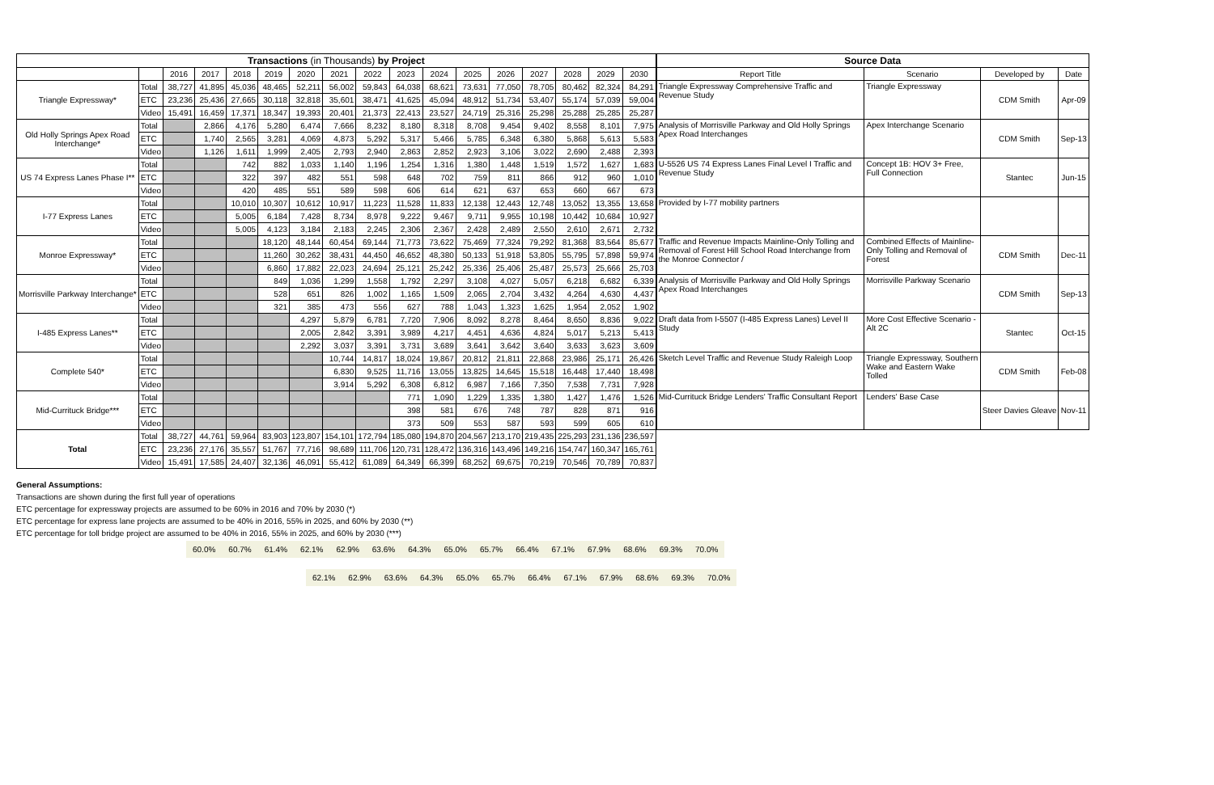| Transactions (in Thousands) by Project | | | | | | | | | | | | | | | | |
| | | 2016 | 2017 | 2018 | 2019 | 2020 | 2021 | 2022 | 2023 | 2024 | 2025 | 2026 | 2027 | 2028 | 2029 | 2030 |
| Triangle Expressway* | Total | 38,727 | 41,895 | 45,036 | 48,465 | 52,211 | 56,002 | 59,843 | 64,038 | 68,621 | 73,631 | 77,050 | 78,705 | 80,462 | 82,324 | 84,291 |
| | ETC | 23,236 | 25,436 | 27,665 | 30,118 | 32,818 | 35,601 | 38,471 | 41,625 | 45,094 | 48,912 | 51,734 | 53,407 | 55,174 | 57,039 | 59,004 |
| | Video | 15,491 | 16,459 | 17,371 | 18,347 | 19,393 | 20,401 | 21,373 | 22,413 | 23,527 | 24,719 | 25,316 | 25,298 | 25,288 | 25,285 | 25,287 |
| Old Holly Springs Apex Road Interchange* | Total | | 2,866 | 4,176 | 5,280 | 6,474 | 7,666 | 8,232 | 8,180 | 8,318 | 8,708 | 9,454 | 9,402 | 8,558 | 8,101 | 7,975 |
| | ETC | | 1,740 | 2,565 | 3,281 | 4,069 | 4,873 | 5,292 | 5,317 | 5,466 | 5,785 | 6,348 | 6,380 | 5,868 | 5,613 | 5,583 |
| | Video | | 1,126 | 1,611 | 1,999 | 2,405 | 2,793 | 2,940 | 2,863 | 2,852 | 2,923 | 3,106 | 3,022 | 2,690 | 2,488 | 2,393 |
| US 74 Express Lanes Phase I** | Total | | | 742 | 882 | 1,033 | 1,140 | 1,196 | 1,254 | 1,316 | 1,380 | 1,448 | 1,519 | 1,572 | 1,627 | 1,683 |
| | ETC | | | 322 | 397 | 482 | 551 | 598 | 648 | 702 | 759 | 811 | 866 | 912 | 960 | 1,010 |
| | Video | | | 420 | 485 | 551 | 589 | 598 | 606 | 614 | 621 | 637 | 653 | 660 | 667 | 673 |
| I-77 Express Lanes | Total | | | 10,010 | 10,307 | 10,612 | 10,917 | 11,223 | 11,528 | 11,833 | 12,138 | 12,443 | 12,748 | 13,052 | 13,355 | 13,658 |
| | ETC | | | 5,005 | 6,184 | 7,428 | 8,734 | 8,978 | 9,222 | 9,467 | 9,711 | 9,955 | 10,198 | 10,442 | 10,684 | 10,927 |
| | Video | | | 5,005 | 4,123 | 3,184 | 2,183 | 2,245 | 2,306 | 2,367 | 2,428 | 2,489 | 2,550 | 2,610 | 2,671 | 2,732 |
| Monroe Expressway* | Total | | | | 18,120 | 48,144 | 60,454 | 69,144 | 71,773 | 73,622 | 75,469 | 77,324 | 79,292 | 81,368 | 83,564 | 85,677 |
| | ETC | | | | 11,260 | 30,262 | 38,431 | 44,450 | 46,652 | 48,380 | 50,133 | 51,918 | 53,805 | 55,795 | 57,898 | 59,974 |
| | Video | | | | 6,860 | 17,882 | 22,023 | 24,694 | 25,121 | 25,242 | 25,336 | 25,406 | 25,487 | 25,573 | 25,666 | 25,703 |
| Morrisville Parkway Interchange* | Total | | | | 849 | 1,036 | 1,299 | 1,558 | 1,792 | 2,297 | 3,108 | 4,027 | 5,057 | 6,218 | 6,682 | 6,339 |
| | ETC | | | | 528 | 651 | 826 | 1,002 | 1,165 | 1,509 | 2,065 | 2,704 | 3,432 | 4,264 | 4,630 | 4,437 |
| | Video | | | | 321 | 385 | 473 | 556 | 627 | 788 | 1,043 | 1,323 | 1,625 | 1,954 | 2,052 | 1,902 |
| I-485 Express Lanes** | Total | | | | | 4,297 | 5,879 | 6,781 | 7,720 | 7,906 | 8,092 | 8,278 | 8,464 | 8,650 | 8,836 | 9,022 |
| | ETC | | | | | 2,005 | 2,842 | 3,391 | 3,989 | 4,217 | 4,451 | 4,636 | 4,824 | 5,017 | 5,213 | 5,413 |
| | Video | | | | | 2,292 | 3,037 | 3,391 | 3,731 | 3,689 | 3,641 | 3,642 | 3,640 | 3,633 | 3,623 | 3,609 |
| Complete 540* | Total | | | | | | 10,744 | 14,817 | 18,024 | 19,867 | 20,812 | 21,811 | 22,868 | 23,986 | 25,171 | 26,426 |
| | ETC | | | | | | 6,830 | 9,525 | 11,716 | 13,055 | 13,825 | 14,645 | 15,518 | 16,448 | 17,440 | 18,498 |
| | Video | | | | | | 3,914 | 5,292 | 6,308 | 6,812 | 6,987 | 7,166 | 7,350 | 7,538 | 7,731 | 7,928 |
| Mid-Currituck Bridge*** | Total | | | | | | | | 771 | 1,090 | 1,229 | 1,335 | 1,380 | 1,427 | 1,476 | 1,526 |
| | ETC | | | | | | | | 398 | 581 | 676 | 748 | 787 | 828 | 871 | 916 |
| | Video | | | | | | | | 373 | 509 | 553 | 587 | 593 | 599 | 605 | 610 |
| Total | Total | 38,727 | 44,761 | 59,964 | 83,903 | 123,807 | 154,101 | 172,794 | 185,080 | 194,870 | 204,567 | 213,170 | 219,435 | 225,293 | 231,136 | 236,597 |
| | ETC | 23,236 | 27,176 | 35,557 | 51,767 | 77,716 | 98,689 | 111,706 | 120,731 | 128,472 | 136,316 | 143,496 | 149,216 | 154,747 | 160,347 | 165,761 |
| | Video | 15,491 | 17,585 | 24,407 | 32,136 | 46,091 | 55,412 | 61,089 | 64,349 | 66,399 | 68,252 | 69,675 | 70,219 | 70,546 | 70,789 | 70,837 |
| Source Data | | | |
| Report Title | Scenario | Developed by | Date |
| Triangle Expressway Comprehensive Traffic and Revenue Study | Triangle Expressway | CDM Smith | Apr-09 |
| Analysis of Morrisville Parkway and Old Holly Springs Apex Road Interchanges | Apex Interchange Scenario | CDM Smith | Sep-13 |
| U-5526 US 74 Express Lanes Final Level I Traffic and Revenue Study | Concept 1B: HOV 3+ Free, Full Connection | Stantec | Jun-15 |
| Provided by I-77 mobility partners | | | |
| Traffic and Revenue Impacts Mainline-Only Tolling and Removal of Forest Hill School Road Interchange from the Monroe Connector / | Combined Effects of Mainline-Only Tolling and Removal of Forest | CDM Smith | Dec-11 |
| Analysis of Morrisville Parkway and Old Holly Springs Apex Road Interchanges | Morrisville Parkway Scenario | CDM Smith | Sep-13 |
| Draft data from I-5507 (I-485 Express Lanes) Level II Study | More Cost Effective Scenario - Alt 2C | Stantec | Oct-15 |
| Sketch Level Traffic and Revenue Study Raleigh Loop | Triangle Expressway, Southern Wake and Eastern Wake Tolled | CDM Smith | Feb-08 |
| Mid-Currituck Bridge Lenders' Traffic Consultant Report | Lenders' Base Case | Steer Davies Gleave | Nov-11 |
General Assumptions:
Transactions are shown during the first full year of operations
ETC percentage for expressway projects are assumed to be 60% in 2016 and 70% by 2030 (*)
ETC percentage for express lane projects are assumed to be 40% in 2016, 55% in 2025, and 60% by 2030 (**)
ETC percentage for toll bridge project are assumed to be 40% in 2016, 55% in 2025, and 60% by 2030 (***)
| 60.0% | 60.7% | 61.4% | 62.1% | 62.9% | 63.6% | 64.3% | 65.0% | 65.7% | 66.4% | 67.1% | 67.9% | 68.6% | 69.3% | 70.0% |
| 62.1% | 62.9% | 63.6% | 64.3% | 65.0% | 65.7% | 66.4% | 67.1% | 67.9% | 68.6% | 69.3% | 70.0% |